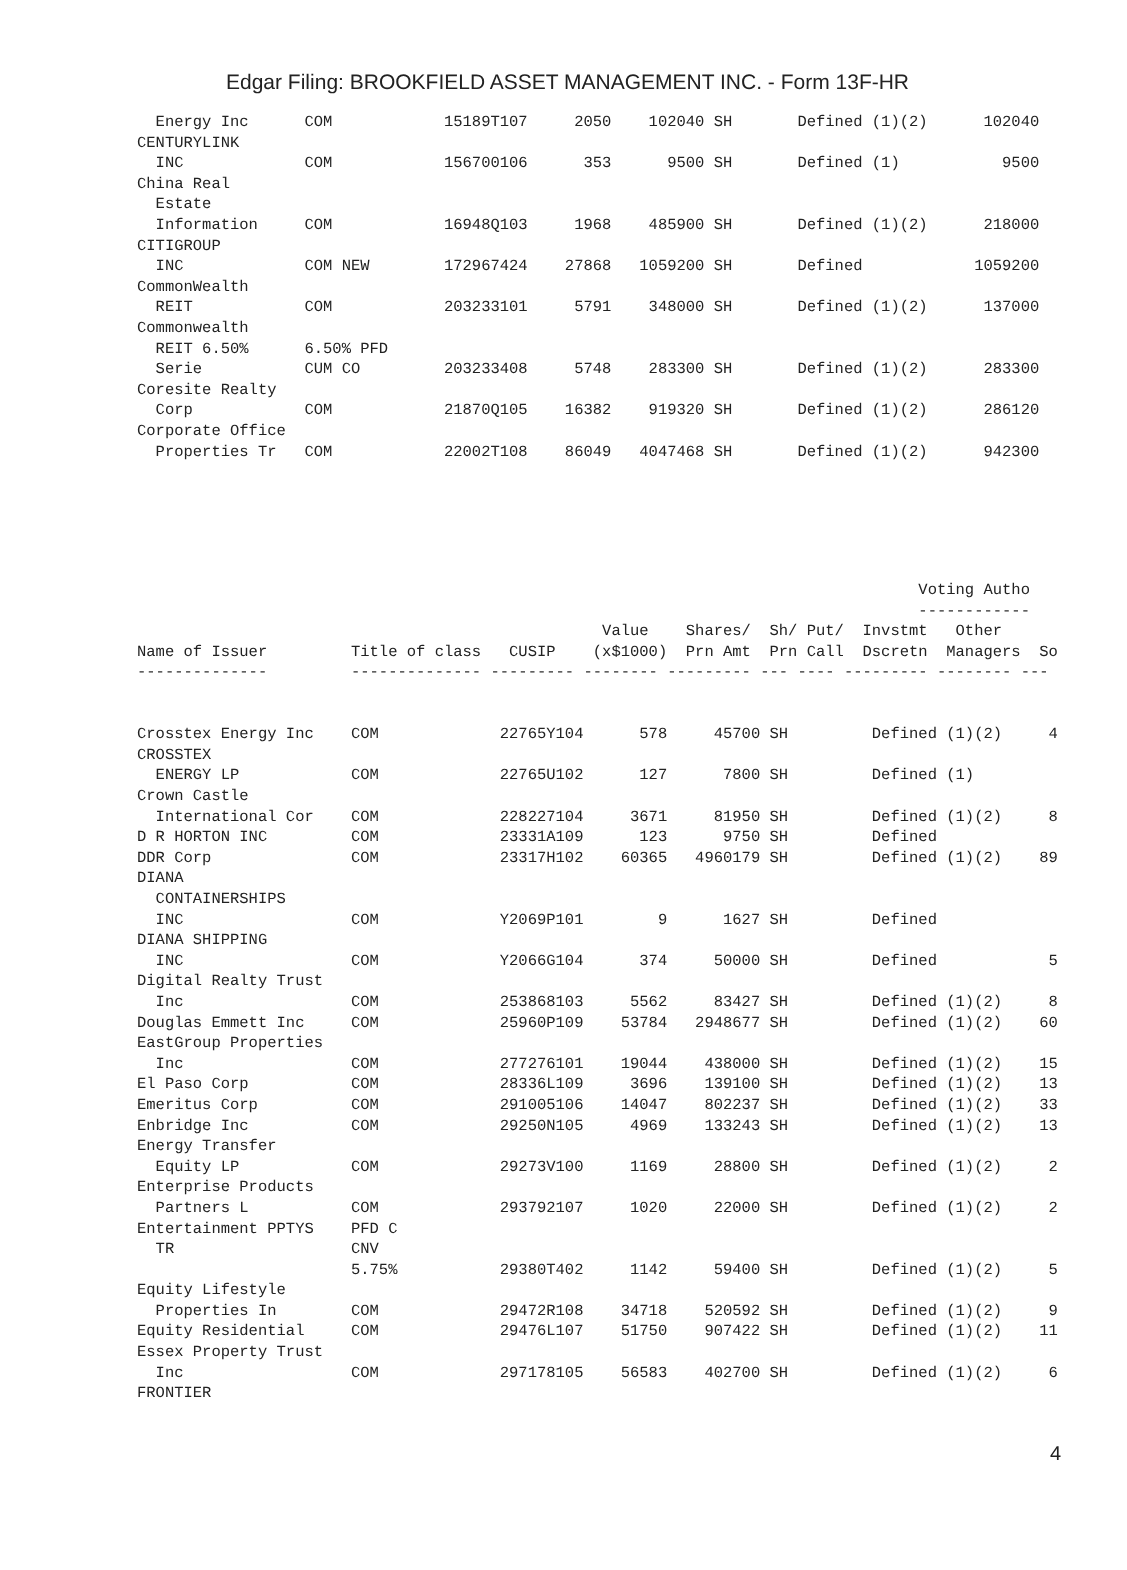Edgar Filing: BROOKFIELD ASSET MANAGEMENT INC. - Form 13F-HR
  Energy Inc      COM            15189T107     2050    102040 SH       Defined (1)(2)      102040
CENTURYLINK
  INC             COM            156700106      353      9500 SH       Defined (1)           9500
China Real
  Estate
  Information     COM            16948Q103     1968    485900 SH       Defined (1)(2)      218000
CITIGROUP
  INC             COM NEW        172967424    27868   1059200 SH       Defined            1059200
CommonWealth
  REIT            COM            203233101     5791    348000 SH       Defined (1)(2)      137000
Commonwealth
  REIT 6.50%      6.50% PFD
  Serie           CUM CO         203233408     5748    283300 SH       Defined (1)(2)      283300
Coresite Realty
  Corp            COM            21870Q105    16382    919320 SH       Defined (1)(2)      286120
Corporate Office
  Properties Tr   COM            22002T108    86049   4047468 SH       Defined (1)(2)      942300
                                                                                    Voting Autho
                                                                                    ------------
                                                  Value    Shares/  Sh/ Put/  Invstmt   Other
Name of Issuer         Title of class   CUSIP    (x$1000)  Prn Amt  Prn Call  Dscretn  Managers  So
--------------         -------------- --------- -------- --------- --- ---- --------- -------- ---


Crosstex Energy Inc    COM             22765Y104      578     45700 SH         Defined (1)(2)     4
CROSSTEX
  ENERGY LP            COM             22765U102      127      7800 SH         Defined (1)
Crown Castle
  International Cor    COM             228227104     3671     81950 SH         Defined (1)(2)     8
D R HORTON INC         COM             23331A109      123      9750 SH         Defined
DDR Corp               COM             23317H102    60365   4960179 SH         Defined (1)(2)    89
DIANA
  CONTAINERSHIPS
  INC                  COM             Y2069P101        9      1627 SH         Defined
DIANA SHIPPING
  INC                  COM             Y2066G104      374     50000 SH         Defined            5
Digital Realty Trust
  Inc                  COM             253868103     5562     83427 SH         Defined (1)(2)     8
Douglas Emmett Inc     COM             25960P109    53784   2948677 SH         Defined (1)(2)    60
EastGroup Properties
  Inc                  COM             277276101    19044    438000 SH         Defined (1)(2)    15
El Paso Corp           COM             28336L109     3696    139100 SH         Defined (1)(2)    13
Emeritus Corp          COM             291005106    14047    802237 SH         Defined (1)(2)    33
Enbridge Inc           COM             29250N105     4969    133243 SH         Defined (1)(2)    13
Energy Transfer
  Equity LP            COM             29273V100     1169     28800 SH         Defined (1)(2)     2
Enterprise Products
  Partners L           COM             293792107     1020     22000 SH         Defined (1)(2)     2
Entertainment PPTYS    PFD C
  TR                   CNV
                       5.75%           29380T402     1142     59400 SH         Defined (1)(2)     5
Equity Lifestyle
  Properties In        COM             29472R108    34718    520592 SH         Defined (1)(2)     9
Equity Residential     COM             29476L107    51750    907422 SH         Defined (1)(2)    11
Essex Property Trust
  Inc                  COM             297178105    56583    402700 SH         Defined (1)(2)     6
FRONTIER
4